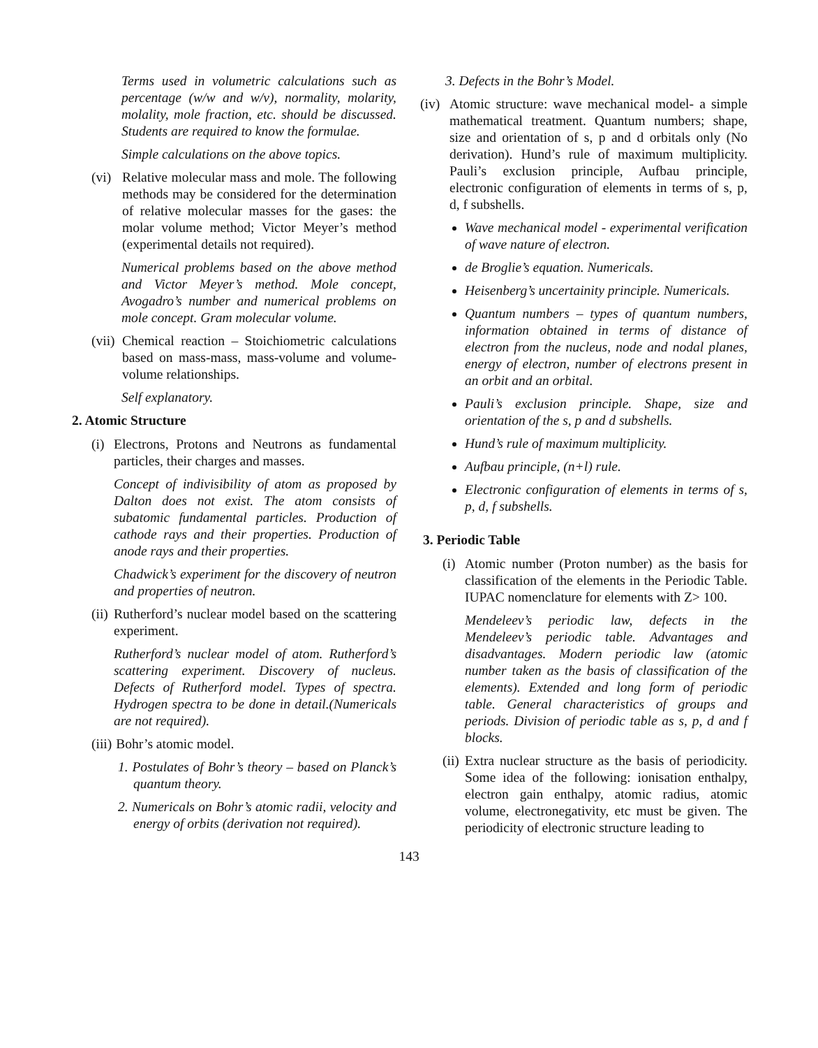Terms used in volumetric calculations such as percentage (w/w and w/v), normality, molarity, molality, mole fraction, etc. should be discussed. Students are required to know the formulae.
Simple calculations on the above topics.
(vi)
Relative molecular mass and mole. The following methods may be considered for the determination of relative molecular masses for the gases: the molar volume method; Victor Meyer’s method (experimental details not required).
Numerical problems based on the above method and Victor Meyer’s method. Mole concept, Avogadro’s number and numerical problems on mole concept. Gram molecular volume.
(vii)
Chemical reaction – Stoichiometric calculations based on mass-mass, mass-volume and volume-volume relationships.
Self explanatory.
2. Atomic Structure
(i)
Electrons, Protons and Neutrons as fundamental particles, their charges and masses.
Concept of indivisibility of atom as proposed by Dalton does not exist. The atom consists of subatomic fundamental particles. Production of cathode rays and their properties. Production of anode rays and their properties.
Chadwick’s experiment for the discovery of neutron and properties of neutron.
(ii)
Rutherford’s nuclear model based on the scattering experiment.
Rutherford’s nuclear model of atom. Rutherford’s scattering experiment. Discovery of nucleus. Defects of Rutherford model. Types of spectra. Hydrogen spectra to be done in detail.(Numericals are not required).
(iii) Bohr’s atomic model.
1. Postulates of Bohr’s theory – based on Planck’s quantum theory.
2. Numericals on Bohr’s atomic radii, velocity and energy of orbits (derivation not required).
3. Defects in the Bohr’s Model.
(iv)
Atomic structure: wave mechanical model- a simple mathematical treatment. Quantum numbers; shape, size and orientation of s, p and d orbitals only (No derivation). Hund’s rule of maximum multiplicity. Pauli’s exclusion principle, Aufbau principle, electronic configuration of elements in terms of s, p, d, f subshells.
Wave mechanical model - experimental verification of wave nature of electron.
de Broglie’s equation. Numericals.
Heisenberg’s uncertainity principle. Numericals.
Quantum numbers – types of quantum numbers, information obtained in terms of distance of electron from the nucleus, node and nodal planes, energy of electron, number of electrons present in an orbit and an orbital.
Pauli’s exclusion principle. Shape, size and orientation of the s, p and d subshells.
Hund’s rule of maximum multiplicity.
Aufbau principle, (n+l) rule.
Electronic configuration of elements in terms of s, p, d, f subshells.
3. Periodic Table
(i)
Atomic number (Proton number) as the basis for classification of the elements in the Periodic Table. IUPAC nomenclature for elements with Z> 100.
Mendeleev’s periodic law, defects in the Mendeleev’s periodic table. Advantages and disadvantages. Modern periodic law (atomic number taken as the basis of classification of the elements). Extended and long form of periodic table. General characteristics of groups and periods. Division of periodic table as s, p, d and f blocks.
(ii)
Extra nuclear structure as the basis of periodicity. Some idea of the following: ionisation enthalpy, electron gain enthalpy, atomic radius, atomic volume, electronegativity, etc must be given. The periodicity of electronic structure leading to
143